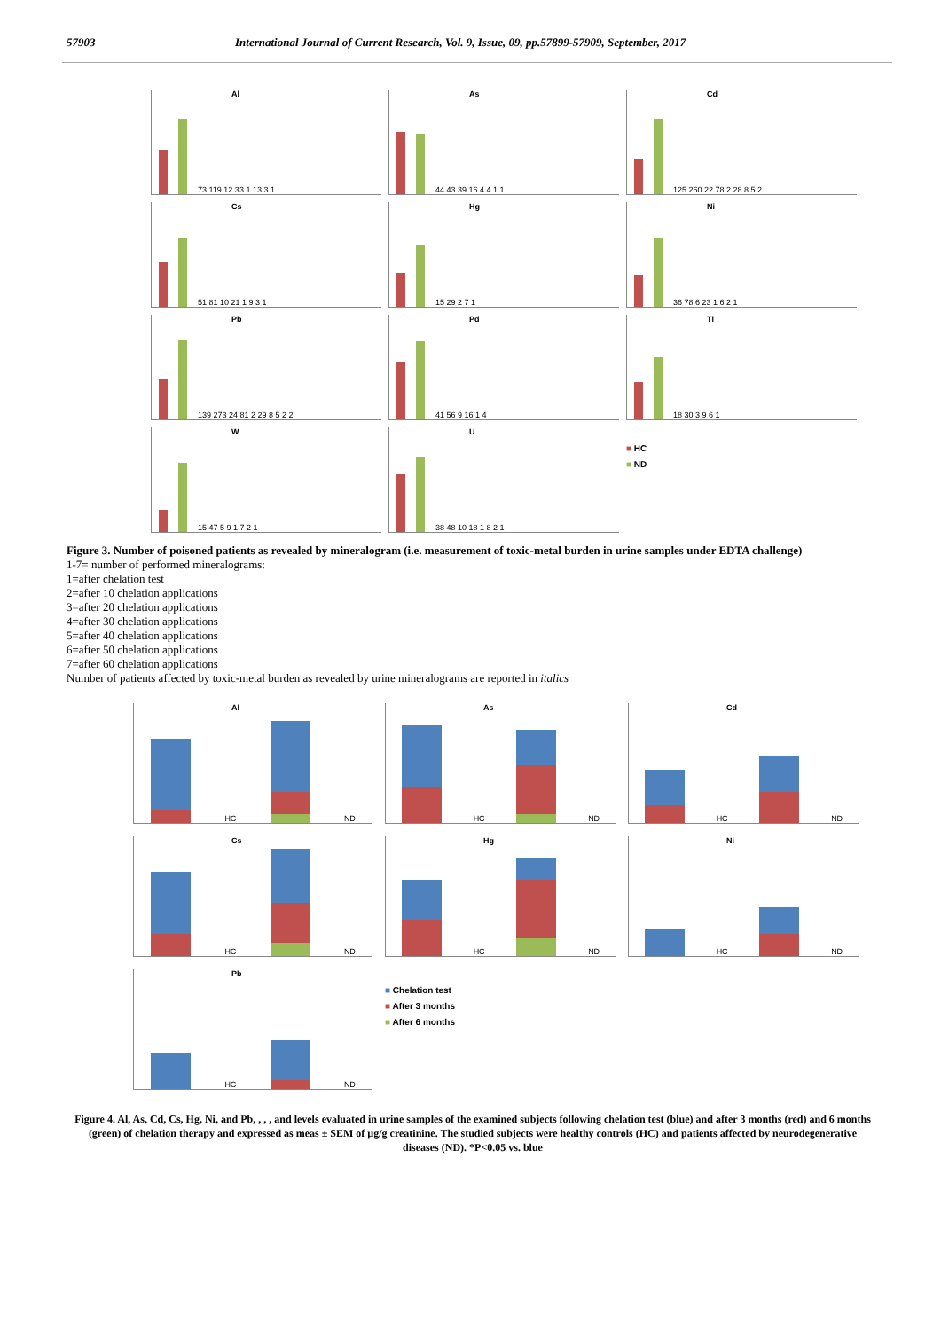57903 International Journal of Current Research, Vol. 9, Issue, 09, pp.57899-57909, September, 2017
Al
73 119 12 33 1 13 3 1
As
44 43 39 16 4 4 1 1
Cd
125 260 22 78 2 28 8 5 2
Cs
51 81 10 21 1 9 3 1
Hg
15 29 2 7 1
Ni
36 78 6 23 1 6 2 1
Pb
139 273 24 81 2 29 8 5 2 2
Pd
41 56 9 16 1 4
Tl
18 30 3 9 6 1
W
15 47 5 9 1 7 2 1
U
38 48 10 18 1 8 2 1
■ HC
■ ND
Figure 3. Number of poisoned patients as revealed by mineralogram (i.e. measurement of toxic-metal burden in urine samples under EDTA challenge)
1-7= number of performed mineralograms:
1=after chelation test
2=after 10 chelation applications
3=after 20 chelation applications
4=after 30 chelation applications
5=after 40 chelation applications
6=after 50 chelation applications
7=after 60 chelation applications
Number of patients affected by toxic-metal burden as revealed by urine mineralograms are reported in italics
Al
HC
ND
As
HC
ND
Cd
HC
ND
Cs
HC
ND
Hg
HC
ND
Ni
HC
ND
Pb
HC
ND
■ Chelation test
■ After 3 months
■ After 6 months
Figure 4. Al, As, Cd, Cs, Hg, Ni, and Pb, , , , and levels evaluated in urine samples of the examined subjects following chelation test (blue) and after 3 months (red) and 6 months (green) of chelation therapy and expressed as meas ± SEM of µg/g creatinine. The studied subjects were healthy controls (HC) and patients affected by neurodegenerative diseases (ND). *P<0.05 vs. blue